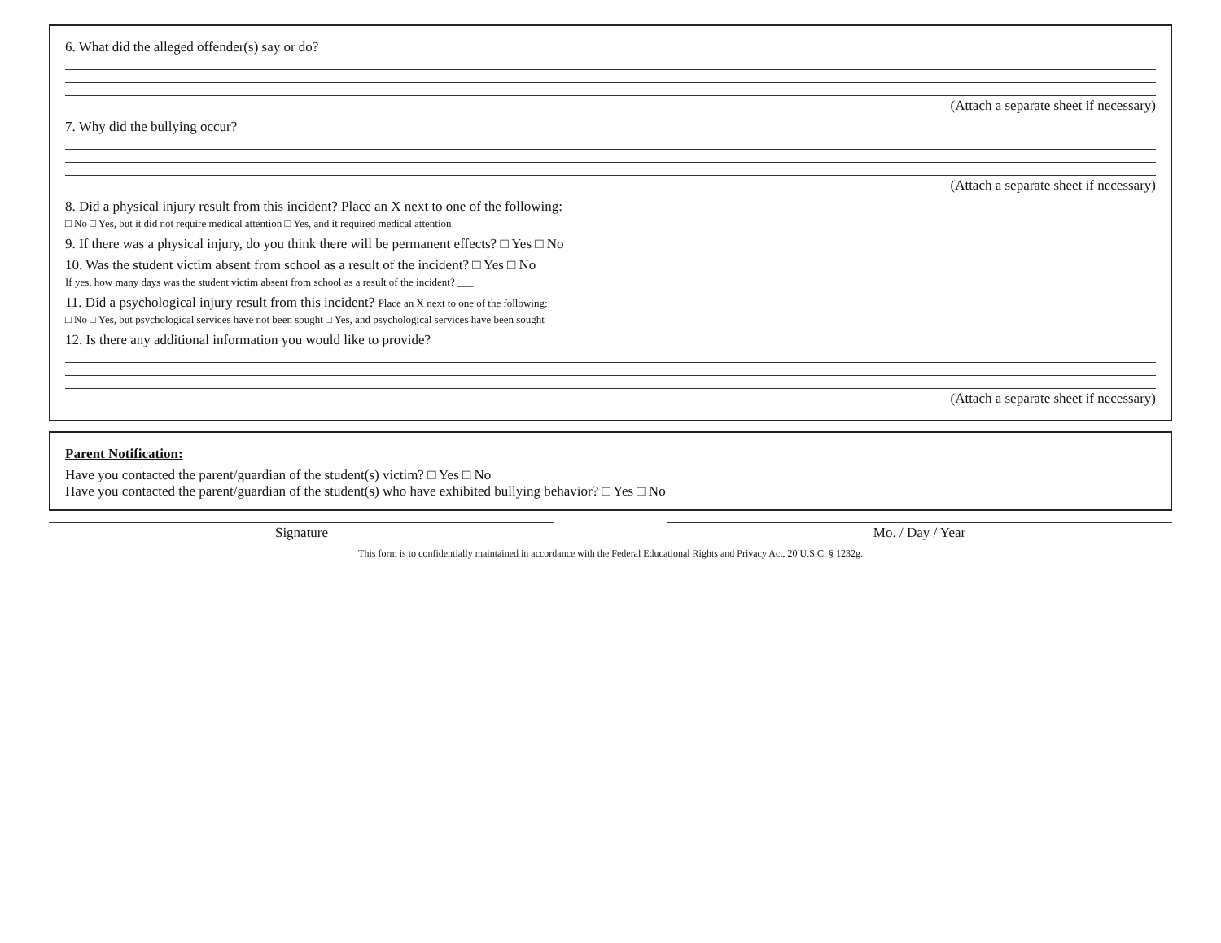6. What did the alleged offender(s) say or do?
(Attach a separate sheet if necessary)
7. Why did the bullying occur?
(Attach a separate sheet if necessary)
8. Did a physical injury result from this incident? Place an X next to one of the following:
□ No □ Yes, but it did not require medical attention □ Yes, and it required medical attention
9. If there was a physical injury, do you think there will be permanent effects? □ Yes □ No
10. Was the student victim absent from school as a result of the incident? □ Yes □ No
If yes, how many days was the student victim absent from school as a result of the incident? ___
11. Did a psychological injury result from this incident? Place an X next to one of the following:
□ No □ Yes, but psychological services have not been sought □ Yes, and psychological services have been sought
12. Is there any additional information you would like to provide?
(Attach a separate sheet if necessary)
Parent Notification:
Have you contacted the parent/guardian of the student(s) victim? □ Yes □ No
Have you contacted the parent/guardian of the student(s) who have exhibited bullying behavior? □ Yes □ No
Signature Mo. / Day / Year
This form is to confidentially maintained in accordance with the Federal Educational Rights and Privacy Act, 20 U.S.C. § 1232g.